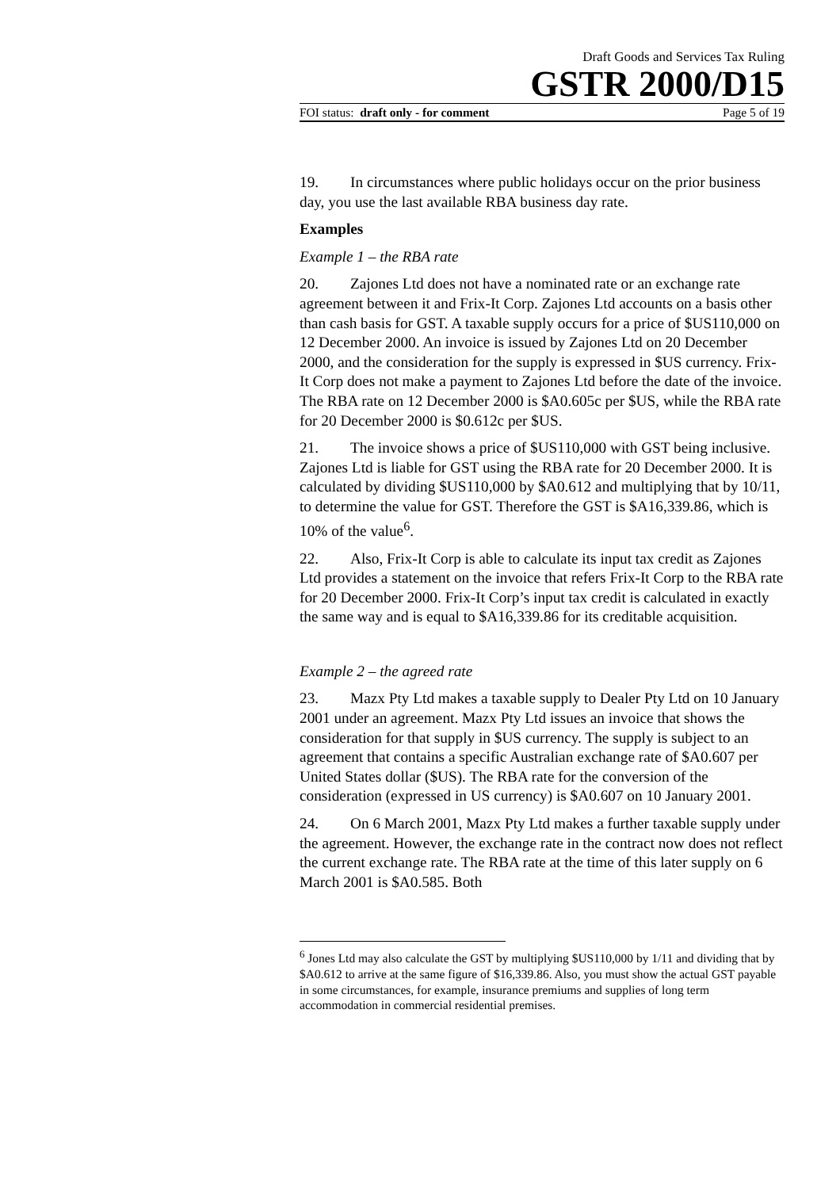Draft Goods and Services Tax Ruling
GSTR 2000/D15
FOI status: draft only - for comment Page 5 of 19
19. In circumstances where public holidays occur on the prior business day, you use the last available RBA business day rate.
Examples
Example 1 – the RBA rate
20. Zajones Ltd does not have a nominated rate or an exchange rate agreement between it and Frix-It Corp. Zajones Ltd accounts on a basis other than cash basis for GST. A taxable supply occurs for a price of $US110,000 on 12 December 2000. An invoice is issued by Zajones Ltd on 20 December 2000, and the consideration for the supply is expressed in $US currency. Frix-It Corp does not make a payment to Zajones Ltd before the date of the invoice. The RBA rate on 12 December 2000 is $A0.605c per $US, while the RBA rate for 20 December 2000 is $0.612c per $US.
21. The invoice shows a price of $US110,000 with GST being inclusive. Zajones Ltd is liable for GST using the RBA rate for 20 December 2000. It is calculated by dividing $US110,000 by $A0.612 and multiplying that by 10/11, to determine the value for GST. Therefore the GST is $A16,339.86, which is 10% of the value<sup>6</sup>.
22. Also, Frix-It Corp is able to calculate its input tax credit as Zajones Ltd provides a statement on the invoice that refers Frix-It Corp to the RBA rate for 20 December 2000. Frix-It Corp’s input tax credit is calculated in exactly the same way and is equal to $A16,339.86 for its creditable acquisition.
Example 2 – the agreed rate
23. Mazx Pty Ltd makes a taxable supply to Dealer Pty Ltd on 10 January 2001 under an agreement. Mazx Pty Ltd issues an invoice that shows the consideration for that supply in $US currency. The supply is subject to an agreement that contains a specific Australian exchange rate of $A0.607 per United States dollar ($US). The RBA rate for the conversion of the consideration (expressed in US currency) is $A0.607 on 10 January 2001.
24. On 6 March 2001, Mazx Pty Ltd makes a further taxable supply under the agreement. However, the exchange rate in the contract now does not reflect the current exchange rate. The RBA rate at the time of this later supply on 6 March 2001 is $A0.585. Both
<sup>6</sup> Jones Ltd may also calculate the GST by multiplying $US110,000 by 1/11 and dividing that by $A0.612 to arrive at the same figure of $16,339.86. Also, you must show the actual GST payable in some circumstances, for example, insurance premiums and supplies of long term accommodation in commercial residential premises.